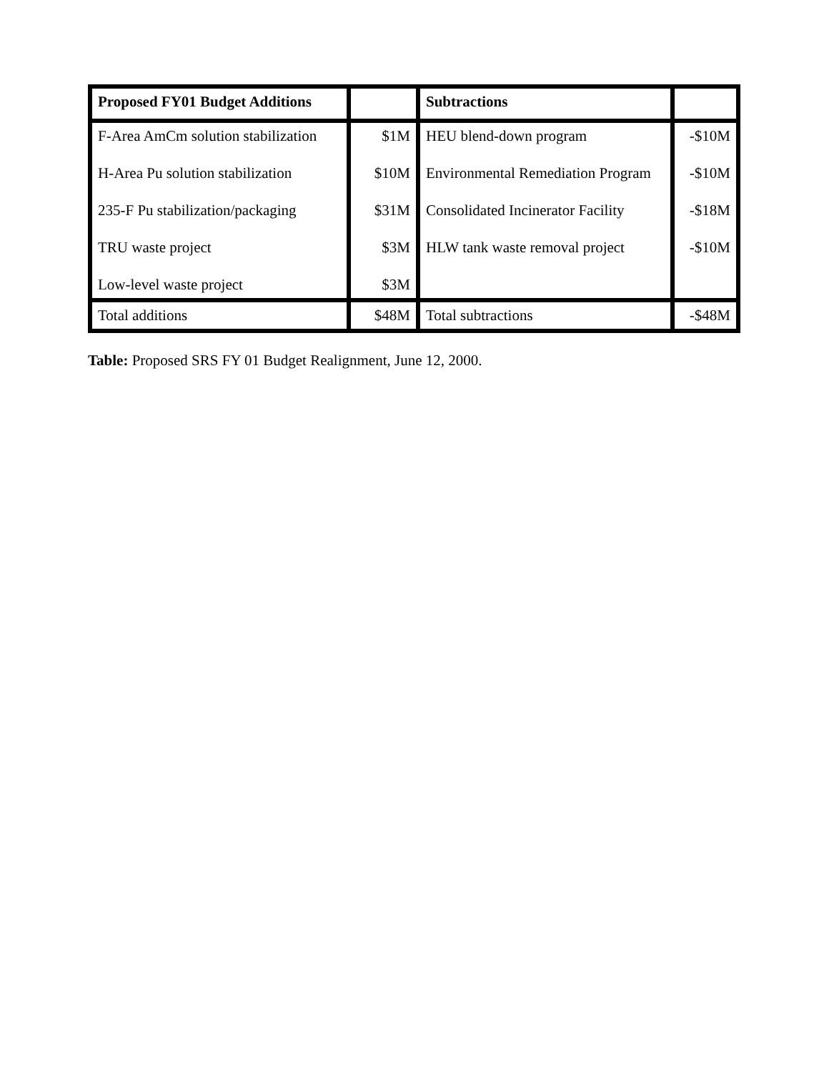| Proposed FY01 Budget Additions | | Subtractions | |
| --- | --- | --- | --- |
| F-Area AmCm solution stabilization | $1M | HEU blend-down program | -$10M |
| H-Area Pu solution stabilization | $10M | Environmental Remediation Program | -$10M |
| 235-F Pu stabilization/packaging | $31M | Consolidated Incinerator Facility | -$18M |
| TRU waste project | $3M | HLW tank waste removal project | -$10M |
| Low-level waste project | $3M | | |
| Total additions | $48M | Total subtractions | -$48M |
Table: Proposed SRS FY 01 Budget Realignment, June 12, 2000.